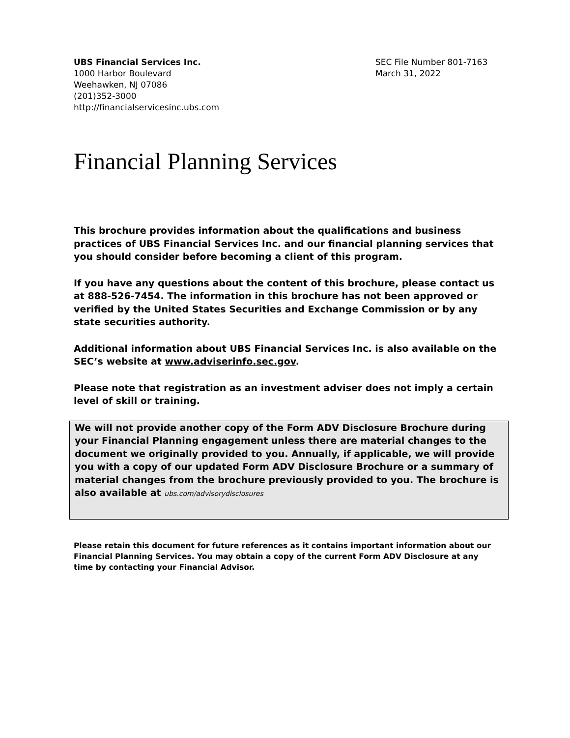UBS Financial Services Inc.
1000 Harbor Boulevard
Weehawken, NJ 07086
(201)352-3000
http://financialservicesinc.ubs.com
SEC File Number 801-7163
March 31, 2022
Financial Planning Services
This brochure provides information about the qualifications and business practices of UBS Financial Services Inc. and our financial planning services that you should consider before becoming a client of this program.
If you have any questions about the content of this brochure, please contact us at 888-526-7454. The information in this brochure has not been approved or verified by the United States Securities and Exchange Commission or by any state securities authority.
Additional information about UBS Financial Services Inc. is also available on the SEC’s website at www.adviserinfo.sec.gov.
Please note that registration as an investment adviser does not imply a certain level of skill or training.
We will not provide another copy of the Form ADV Disclosure Brochure during your Financial Planning engagement unless there are material changes to the document we originally provided to you. Annually, if applicable, we will provide you with a copy of our updated Form ADV Disclosure Brochure or a summary of material changes from the brochure previously provided to you. The brochure is also available at ubs.com/advisorydisclosures
Please retain this document for future references as it contains important information about our Financial Planning Services. You may obtain a copy of the current Form ADV Disclosure at any time by contacting your Financial Advisor.